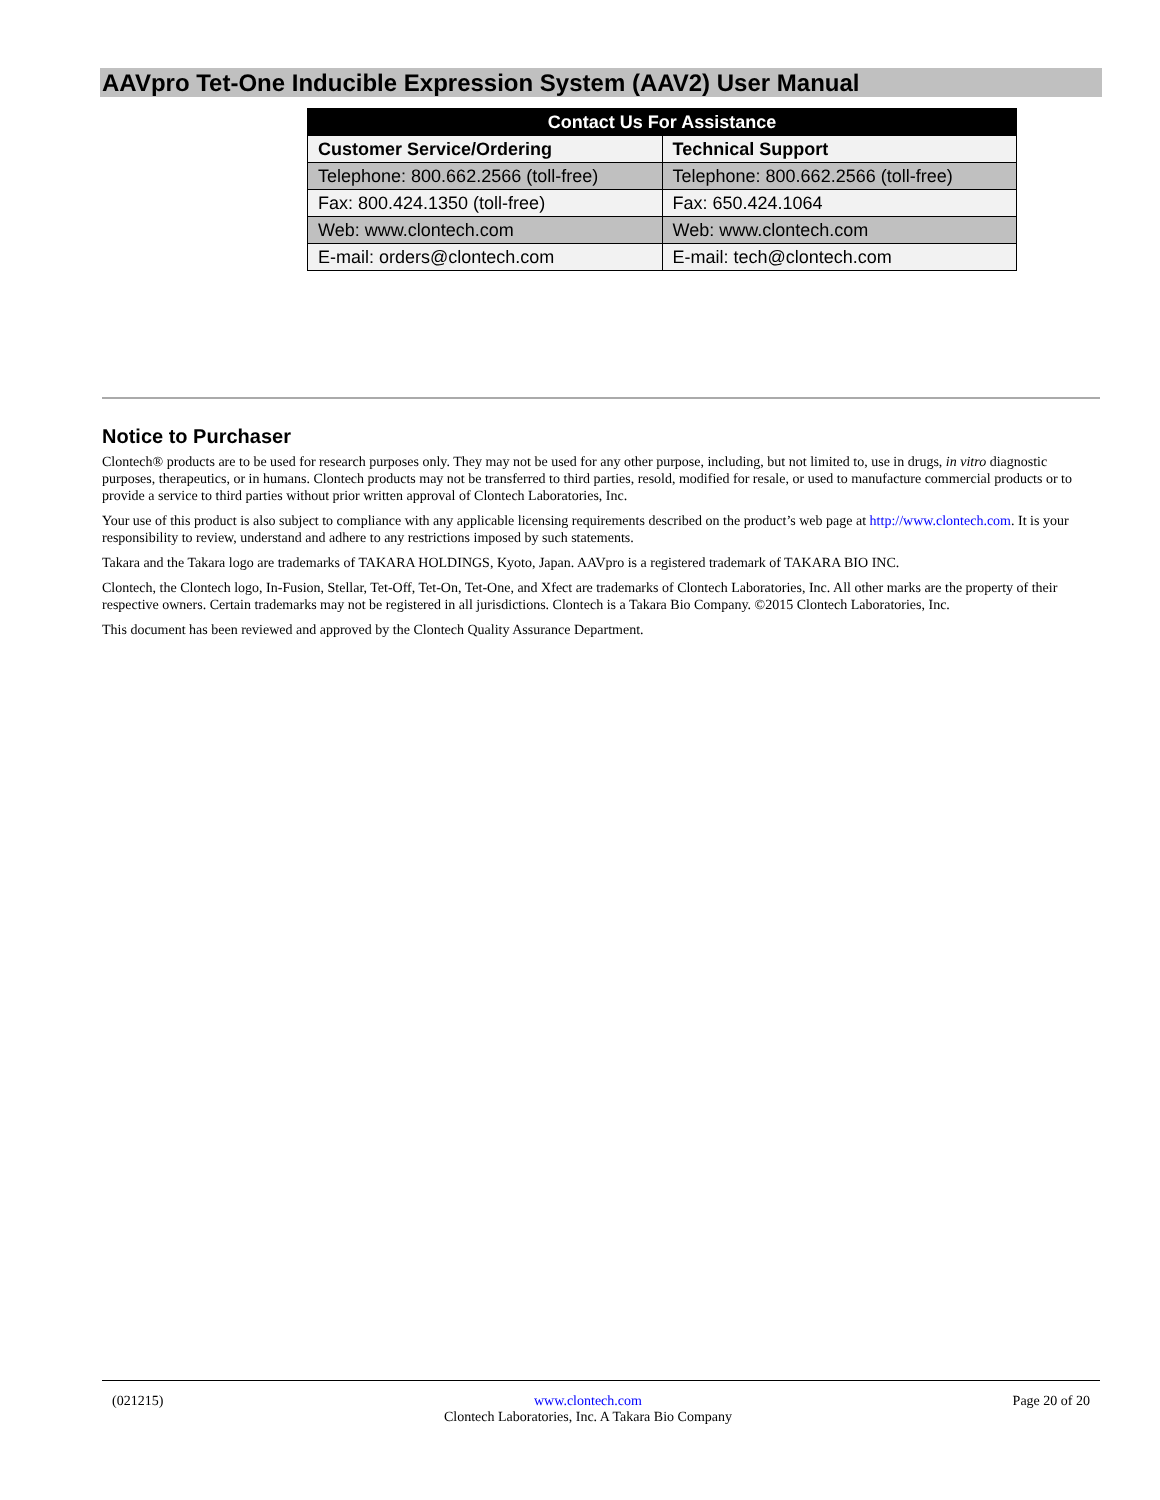AAVpro Tet-One Inducible Expression System (AAV2) User Manual
| Contact Us For Assistance | |
| --- | --- |
| Customer Service/Ordering | Technical Support |
| Telephone: 800.662.2566 (toll-free) | Telephone: 800.662.2566 (toll-free) |
| Fax: 800.424.1350 (toll-free) | Fax: 650.424.1064 |
| Web: www.clontech.com | Web: www.clontech.com |
| E-mail: orders@clontech.com | E-mail: tech@clontech.com |
Notice to Purchaser
Clontech® products are to be used for research purposes only. They may not be used for any other purpose, including, but not limited to, use in drugs, in vitro diagnostic purposes, therapeutics, or in humans. Clontech products may not be transferred to third parties, resold, modified for resale, or used to manufacture commercial products or to provide a service to third parties without prior written approval of Clontech Laboratories, Inc.
Your use of this product is also subject to compliance with any applicable licensing requirements described on the product’s web page at http://www.clontech.com. It is your responsibility to review, understand and adhere to any restrictions imposed by such statements.
Takara and the Takara logo are trademarks of TAKARA HOLDINGS, Kyoto, Japan. AAVpro is a registered trademark of TAKARA BIO INC.
Clontech, the Clontech logo, In-Fusion, Stellar, Tet-Off, Tet-On, Tet-One, and Xfect are trademarks of Clontech Laboratories, Inc. All other marks are the property of their respective owners. Certain trademarks may not be registered in all jurisdictions. Clontech is a Takara Bio Company. ©2015 Clontech Laboratories, Inc.
This document has been reviewed and approved by the Clontech Quality Assurance Department.
(021215) www.clontech.com
Clontech Laboratories, Inc. A Takara Bio Company
Page 20 of 20